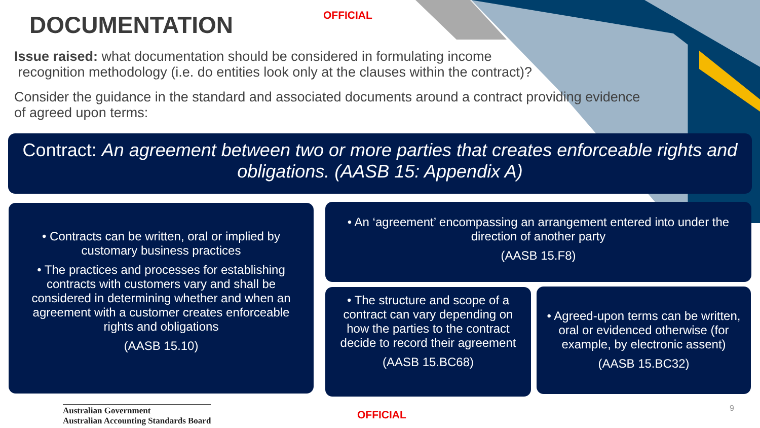DOCUMENTATION
OFFICIAL
Issue raised: what documentation should be considered in formulating income
recognition methodology (i.e. do entities look only at the clauses within the contract)?
Consider the guidance in the standard and associated documents around a contract providing evidence
of agreed upon terms:
Contract: An agreement between two or more parties that creates enforceable rights and obligations. (AASB 15: Appendix A)
• Contracts can be written, oral or implied by customary business practices
• The practices and processes for establishing contracts with customers vary and shall be considered in determining whether and when an agreement with a customer creates enforceable rights and obligations
(AASB 15.10)
• An ‘agreement’ encompassing an arrangement entered into under the direction of another party
(AASB 15.F8)
• The structure and scope of a contract can vary depending on how the parties to the contract decide to record their agreement
(AASB 15.BC68)
• Agreed-upon terms can be written, oral or evidenced otherwise (for example, by electronic assent)
(AASB 15.BC32)
Australian Government
Australian Accounting Standards Board
OFFICIAL 9